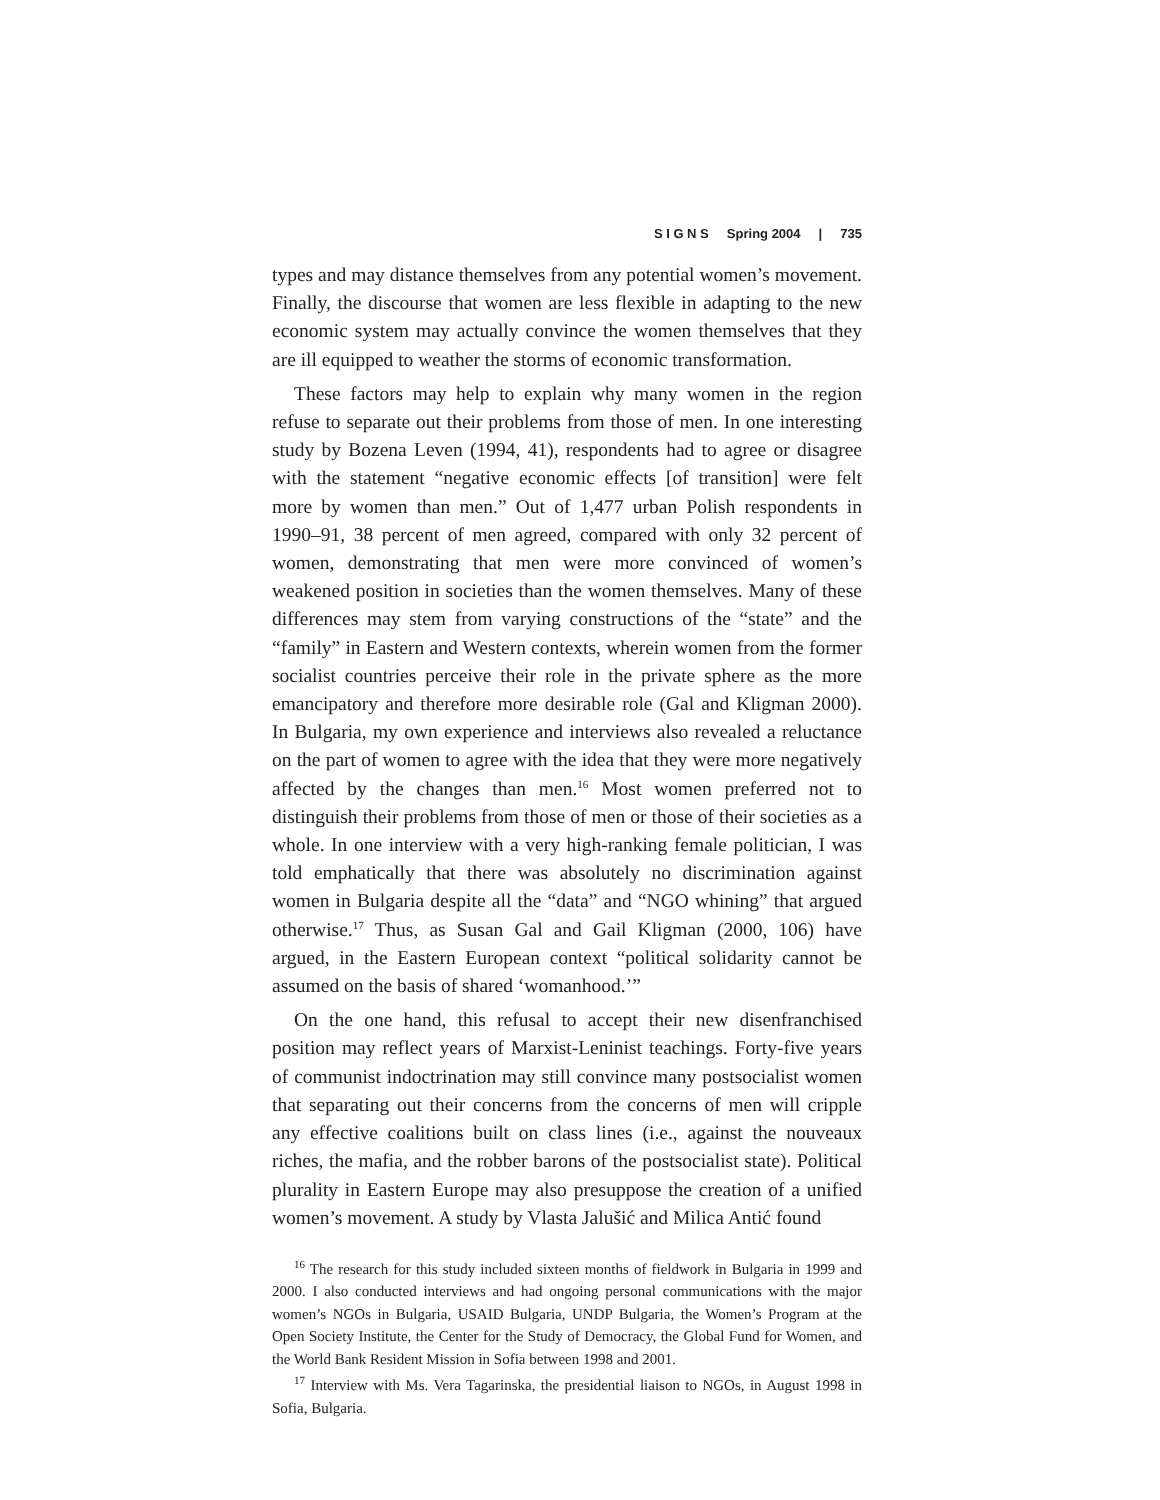S I G N S Spring 2004 | 735
types and may distance themselves from any potential women’s movement. Finally, the discourse that women are less flexible in adapting to the new economic system may actually convince the women themselves that they are ill equipped to weather the storms of economic transformation.
These factors may help to explain why many women in the region refuse to separate out their problems from those of men. In one interesting study by Bozena Leven (1994, 41), respondents had to agree or disagree with the statement “negative economic effects [of transition] were felt more by women than men.” Out of 1,477 urban Polish respondents in 1990–91, 38 percent of men agreed, compared with only 32 percent of women, demonstrating that men were more convinced of women’s weakened position in societies than the women themselves. Many of these differences may stem from varying constructions of the “state” and the “family” in Eastern and Western contexts, wherein women from the former socialist countries perceive their role in the private sphere as the more emancipatory and therefore more desirable role (Gal and Kligman 2000). In Bulgaria, my own experience and interviews also revealed a reluctance on the part of women to agree with the idea that they were more negatively affected by the changes than men.<sup>16</sup> Most women preferred not to distinguish their problems from those of men or those of their societies as a whole. In one interview with a very high-ranking female politician, I was told emphatically that there was absolutely no discrimination against women in Bulgaria despite all the “data” and “NGO whining” that argued otherwise.<sup>17</sup> Thus, as Susan Gal and Gail Kligman (2000, 106) have argued, in the Eastern European context “political solidarity cannot be assumed on the basis of shared ‘womanhood.’”
On the one hand, this refusal to accept their new disenfranchised position may reflect years of Marxist-Leninist teachings. Forty-five years of communist indoctrination may still convince many postsocialist women that separating out their concerns from the concerns of men will cripple any effective coalitions built on class lines (i.e., against the nouveaux riches, the mafia, and the robber barons of the postsocialist state). Political plurality in Eastern Europe may also presuppose the creation of a unified women’s movement. A study by Vlasta Jalušić and Milica Antić found
<sup>16</sup> The research for this study included sixteen months of fieldwork in Bulgaria in 1999 and 2000. I also conducted interviews and had ongoing personal communications with the major women’s NGOs in Bulgaria, USAID Bulgaria, UNDP Bulgaria, the Women’s Program at the Open Society Institute, the Center for the Study of Democracy, the Global Fund for Women, and the World Bank Resident Mission in Sofia between 1998 and 2001.
<sup>17</sup> Interview with Ms. Vera Tagarinska, the presidential liaison to NGOs, in August 1998 in Sofia, Bulgaria.